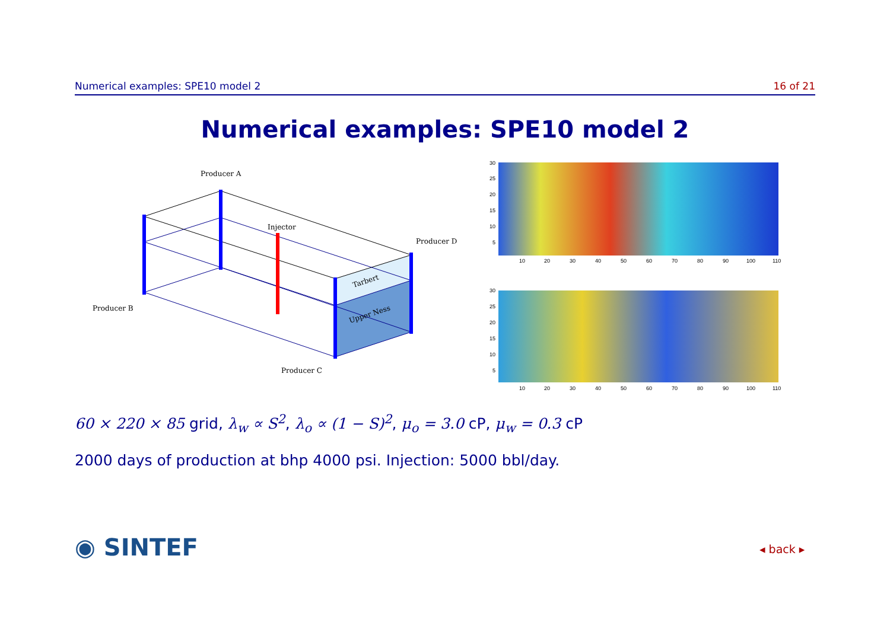Numerical examples: SPE10 model 2 16 of 21
Numerical examples: SPE10 model 2
Producer A
Injector
Producer D
Producer B
Producer C
Tarbert
Upper Ness
30
25
20
15
10
5
10
20
30
40
50
60
70
80
90
100
110
30
25
20
15
10
5
10
20
30
40
50
60
70
80
90
100
110
60 × 220 × 85 grid, λ<sub>w</sub> ∝ S<sup>2</sup>, λ<sub>o</sub> ∝ (1 − S)<sup>2</sup>, μ<sub>o</sub> = 3.0 cP, μ<sub>w</sub> = 0.3 cP
2000 days of production at bhp 4000 psi. Injection: 5000 bbl/day.
◉ SINTEF ◂ back ▸